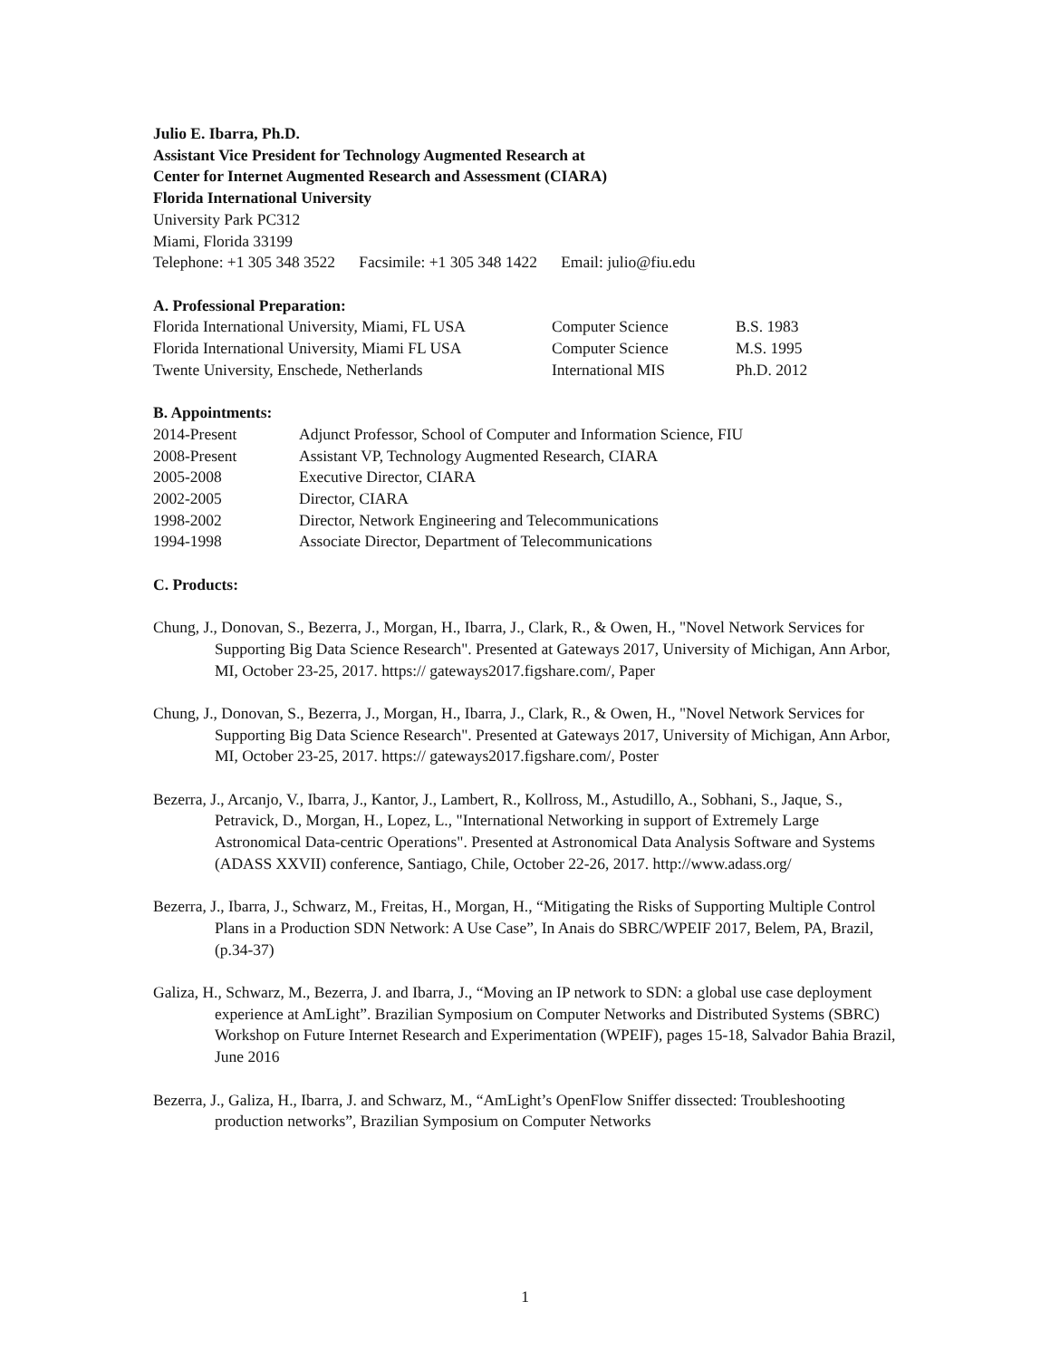Julio E. Ibarra, Ph.D.
Assistant Vice President for Technology Augmented Research at
Center for Internet Augmented Research and Assessment (CIARA)
Florida International University
University Park PC312
Miami, Florida 33199
Telephone: +1 305 348 3522 Facsimile: +1 305 348 1422 Email: julio@fiu.edu
A. Professional Preparation:
| Florida International University, Miami, FL USA | Computer Science | B.S. 1983 |
| Florida International University, Miami FL USA | Computer Science | M.S. 1995 |
| Twente University, Enschede, Netherlands | International MIS | Ph.D. 2012 |
B. Appointments:
| 2014-Present | Adjunct Professor, School of Computer and Information Science, FIU |
| 2008-Present | Assistant VP, Technology Augmented Research, CIARA |
| 2005-2008 | Executive Director, CIARA |
| 2002-2005 | Director, CIARA |
| 1998-2002 | Director, Network Engineering and Telecommunications |
| 1994-1998 | Associate Director, Department of Telecommunications |
C. Products:
Chung, J., Donovan, S., Bezerra, J., Morgan, H., Ibarra, J., Clark, R., & Owen, H., "Novel Network Services for Supporting Big Data Science Research". Presented at Gateways 2017, University of Michigan, Ann Arbor, MI, October 23-25, 2017. https:// gateways2017.figshare.com/, Paper
Chung, J., Donovan, S., Bezerra, J., Morgan, H., Ibarra, J., Clark, R., & Owen, H., "Novel Network Services for Supporting Big Data Science Research". Presented at Gateways 2017, University of Michigan, Ann Arbor, MI, October 23-25, 2017. https:// gateways2017.figshare.com/, Poster
Bezerra, J., Arcanjo, V., Ibarra, J., Kantor, J., Lambert, R., Kollross, M., Astudillo, A., Sobhani, S., Jaque, S., Petravick, D., Morgan, H., Lopez, L., "International Networking in support of Extremely Large Astronomical Data-centric Operations". Presented at Astronomical Data Analysis Software and Systems (ADASS XXVII) conference, Santiago, Chile, October 22-26, 2017. http://www.adass.org/
Bezerra, J., Ibarra, J., Schwarz, M., Freitas, H., Morgan, H., “Mitigating the Risks of Supporting Multiple Control Plans in a Production SDN Network: A Use Case”, In Anais do SBRC/WPEIF 2017, Belem, PA, Brazil, (p.34-37)
Galiza, H., Schwarz, M., Bezerra, J. and Ibarra, J., “Moving an IP network to SDN: a global use case deployment experience at AmLight”. Brazilian Symposium on Computer Networks and Distributed Systems (SBRC) Workshop on Future Internet Research and Experimentation (WPEIF), pages 15-18, Salvador Bahia Brazil, June 2016
Bezerra, J., Galiza, H., Ibarra, J. and Schwarz, M., “AmLight’s OpenFlow Sniffer dissected: Troubleshooting production networks”, Brazilian Symposium on Computer Networks
1